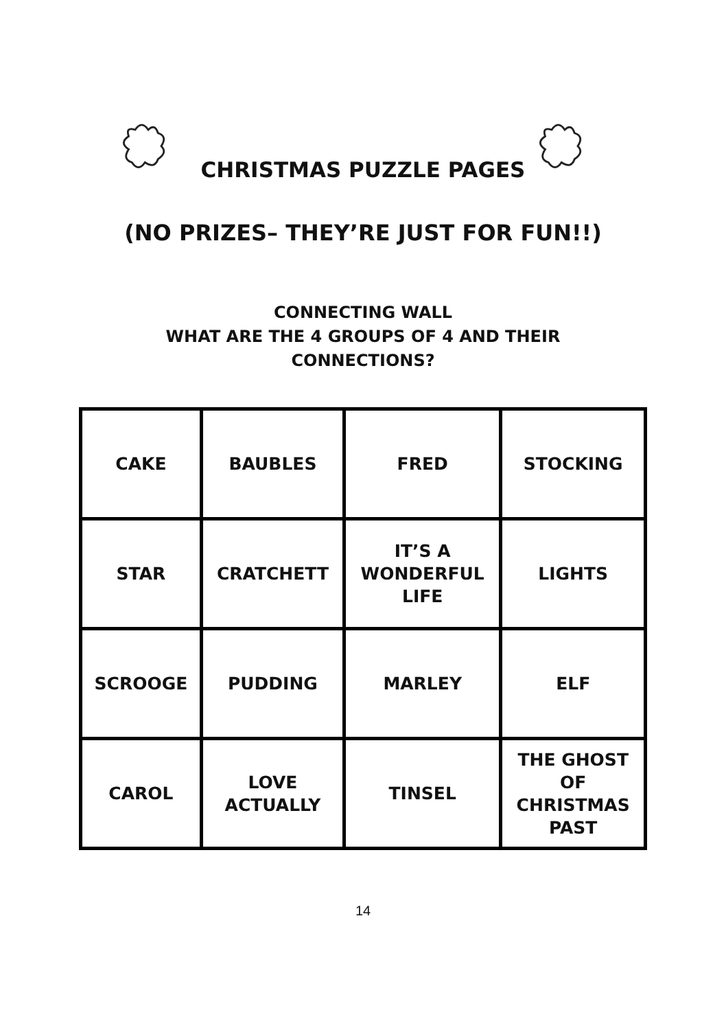CHRISTMAS PUZZLE PAGES
(NO PRIZES– THEY’RE JUST FOR FUN!!)
CONNECTING WALL
WHAT ARE THE 4 GROUPS OF 4 AND THEIR
CONNECTIONS?
| CAKE | BAUBLES | FRED | STOCKING |
| STAR | CRATCHETT | IT’S A WONDERFUL LIFE | LIGHTS |
| SCROOGE | PUDDING | MARLEY | ELF |
| CAROL | LOVE ACTUALLY | TINSEL | THE GHOST OF CHRISTMAS PAST |
14